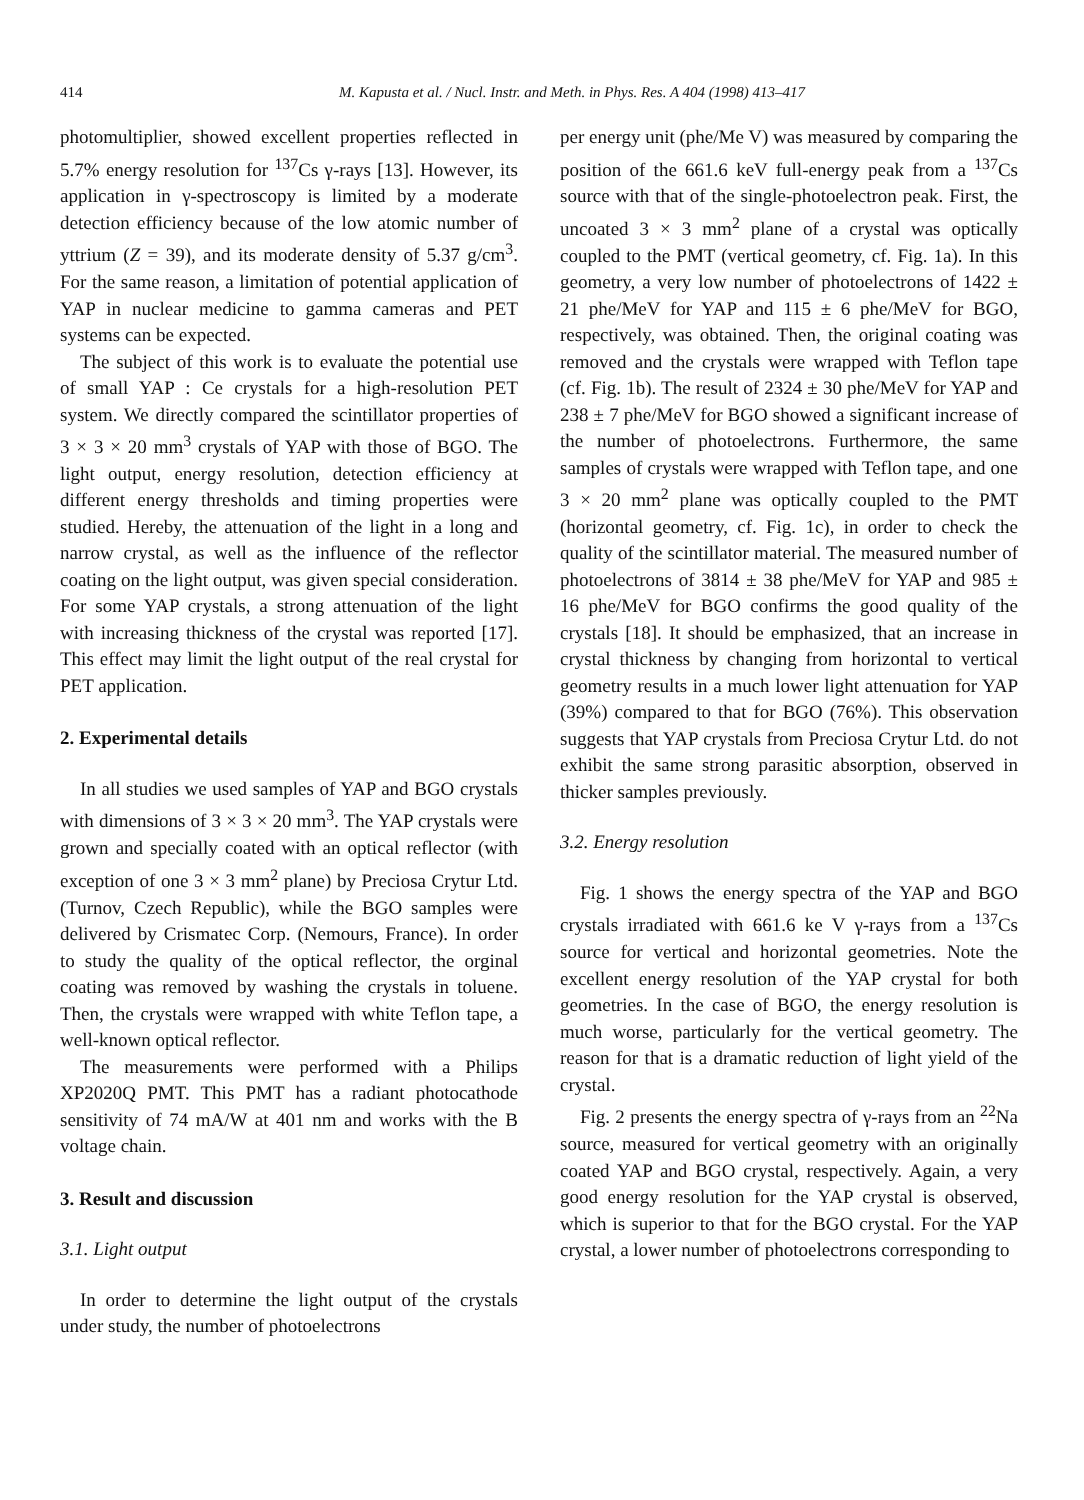414
M. Kapusta et al. / Nucl. Instr. and Meth. in Phys. Res. A 404 (1998) 413–417
photomultiplier, showed excellent properties reflected in 5.7% energy resolution for <sup>137</sup>Cs γ-rays [13]. However, its application in γ-spectroscopy is limited by a moderate detection efficiency because of the low atomic number of yttrium (Z = 39), and its moderate density of 5.37 g/cm<sup>3</sup>. For the same reason, a limitation of potential application of YAP in nuclear medicine to gamma cameras and PET systems can be expected.
The subject of this work is to evaluate the potential use of small YAP : Ce crystals for a high-resolution PET system. We directly compared the scintillator properties of 3 × 3 × 20 mm<sup>3</sup> crystals of YAP with those of BGO. The light output, energy resolution, detection efficiency at different energy thresholds and timing properties were studied. Hereby, the attenuation of the light in a long and narrow crystal, as well as the influence of the reflector coating on the light output, was given special consideration. For some YAP crystals, a strong attenuation of the light with increasing thickness of the crystal was reported [17]. This effect may limit the light output of the real crystal for PET application.
2. Experimental details
In all studies we used samples of YAP and BGO crystals with dimensions of 3 × 3 × 20 mm<sup>3</sup>. The YAP crystals were grown and specially coated with an optical reflector (with exception of one 3 × 3 mm<sup>2</sup> plane) by Preciosa Crytur Ltd. (Turnov, Czech Republic), while the BGO samples were delivered by Crismatec Corp. (Nemours, France). In order to study the quality of the optical reflector, the orginal coating was removed by washing the crystals in toluene. Then, the crystals were wrapped with white Teflon tape, a well-known optical reflector.
The measurements were performed with a Philips XP2020Q PMT. This PMT has a radiant photocathode sensitivity of 74 mA/W at 401 nm and works with the B voltage chain.
3. Result and discussion
3.1. Light output
In order to determine the light output of the crystals under study, the number of photoelectrons
per energy unit (phe/Me V) was measured by comparing the position of the 661.6 keV full-energy peak from a <sup>137</sup>Cs source with that of the single-photoelectron peak. First, the uncoated 3 × 3 mm<sup>2</sup> plane of a crystal was optically coupled to the PMT (vertical geometry, cf. Fig. 1a). In this geometry, a very low number of photoelectrons of 1422 ± 21 phe/MeV for YAP and 115 ± 6 phe/MeV for BGO, respectively, was obtained. Then, the original coating was removed and the crystals were wrapped with Teflon tape (cf. Fig. 1b). The result of 2324 ± 30 phe/MeV for YAP and 238 ± 7 phe/MeV for BGO showed a significant increase of the number of photoelectrons. Furthermore, the same samples of crystals were wrapped with Teflon tape, and one 3 × 20 mm<sup>2</sup> plane was optically coupled to the PMT (horizontal geometry, cf. Fig. 1c), in order to check the quality of the scintillator material. The measured number of photoelectrons of 3814 ± 38 phe/MeV for YAP and 985 ± 16 phe/MeV for BGO confirms the good quality of the crystals [18]. It should be emphasized, that an increase in crystal thickness by changing from horizontal to vertical geometry results in a much lower light attenuation for YAP (39%) compared to that for BGO (76%). This observation suggests that YAP crystals from Preciosa Crytur Ltd. do not exhibit the same strong parasitic absorption, observed in thicker samples previously.
3.2. Energy resolution
Fig. 1 shows the energy spectra of the YAP and BGO crystals irradiated with 661.6 ke V γ-rays from a <sup>137</sup>Cs source for vertical and horizontal geometries. Note the excellent energy resolution of the YAP crystal for both geometries. In the case of BGO, the energy resolution is much worse, particularly for the vertical geometry. The reason for that is a dramatic reduction of light yield of the crystal.
Fig. 2 presents the energy spectra of γ-rays from an <sup>22</sup>Na source, measured for vertical geometry with an originally coated YAP and BGO crystal, respectively. Again, a very good energy resolution for the YAP crystal is observed, which is superior to that for the BGO crystal. For the YAP crystal, a lower number of photoelectrons corresponding to